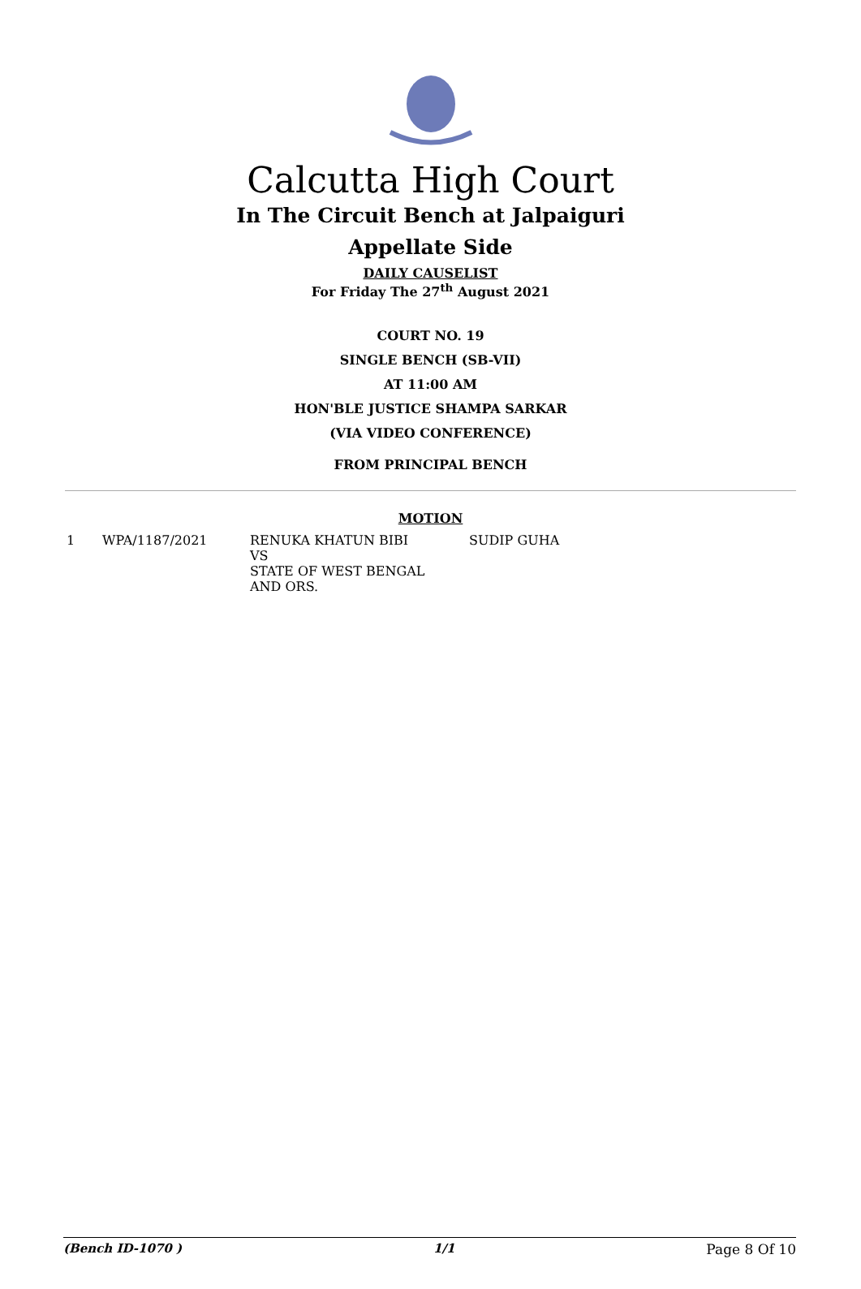Calcutta High Court
In The Circuit Bench at Jalpaiguri
Appellate Side
DAILY CAUSELIST
For Friday The 27<sup>th</sup> August 2021
COURT NO. 19
SINGLE BENCH (SB-VII)
AT 11:00 AM
HON'BLE JUSTICE SHAMPA SARKAR
(VIA VIDEO CONFERENCE)
FROM PRINCIPAL BENCH
MOTION
| 1 | WPA/1187/2021 | RENUKA KHATUN BIBI VS STATE OF WEST BENGAL AND ORS. | SUDIP GUHA |
(Bench ID-1070 ) 1/1 Page 8 Of 10